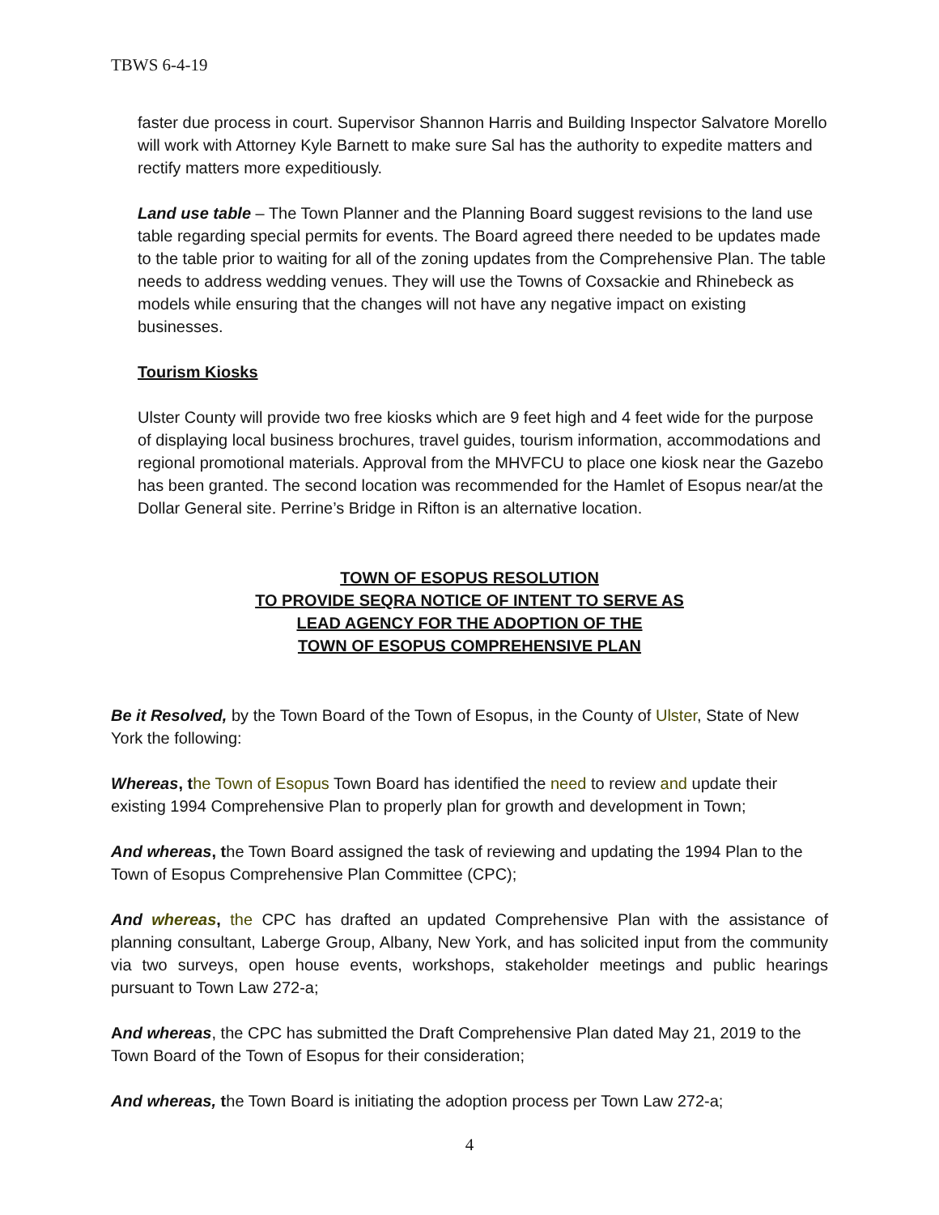TBWS 6-4-19
faster due process in court. Supervisor Shannon Harris and Building Inspector Salvatore Morello will work with Attorney Kyle Barnett to make sure Sal has the authority to expedite matters and rectify matters more expeditiously.
Land use table – The Town Planner and the Planning Board suggest revisions to the land use table regarding special permits for events. The Board agreed there needed to be updates made to the table prior to waiting for all of the zoning updates from the Comprehensive Plan. The table needs to address wedding venues. They will use the Towns of Coxsackie and Rhinebeck as models while ensuring that the changes will not have any negative impact on existing businesses.
Tourism Kiosks
Ulster County will provide two free kiosks which are 9 feet high and 4 feet wide for the purpose of displaying local business brochures, travel guides, tourism information, accommodations and regional promotional materials. Approval from the MHVFCU to place one kiosk near the Gazebo has been granted. The second location was recommended for the Hamlet of Esopus near/at the Dollar General site. Perrine’s Bridge in Rifton is an alternative location.
TOWN OF ESOPUS RESOLUTION
TO PROVIDE SEQRA NOTICE OF INTENT TO SERVE AS
LEAD AGENCY FOR THE ADOPTION OF THE
TOWN OF ESOPUS COMPREHENSIVE PLAN
Be it Resolved, by the Town Board of the Town of Esopus, in the County of Ulster, State of New York the following:
Whereas, t he Town of Esopus Town Board has identified the need to review and update their existing 1994 Comprehensive Plan to properly plan for growth and development in Town;
And whereas, the Town Board assigned the task of reviewing and updating the 1994 Plan to the Town of Esopus Comprehensive Plan Committee (CPC);
And whereas, the CPC has drafted an updated Comprehensive Plan with the assistance of planning consultant, Laberge Group, Albany, New York, and has solicited input from the community via two surveys, open house events, workshops, stakeholder meetings and public hearings pursuant to Town Law 272-a;
And whereas, the CPC has submitted the Draft Comprehensive Plan dated May 21, 2019 to the Town Board of the Town of Esopus for their consideration;
And whereas, the Town Board is initiating the adoption process per Town Law 272-a;
4